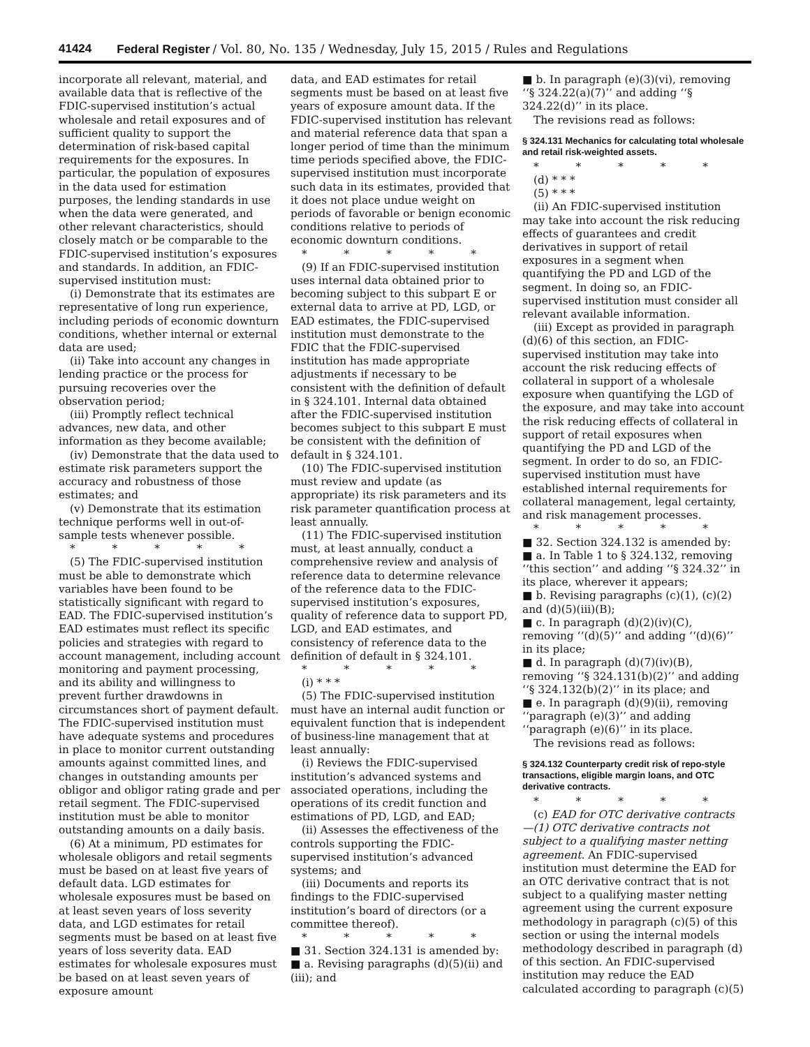41424 Federal Register / Vol. 80, No. 135 / Wednesday, July 15, 2015 / Rules and Regulations
incorporate all relevant, material, and available data that is reflective of the FDIC-supervised institution’s actual wholesale and retail exposures and of sufficient quality to support the determination of risk-based capital requirements for the exposures. In particular, the population of exposures in the data used for estimation purposes, the lending standards in use when the data were generated, and other relevant characteristics, should closely match or be comparable to the FDIC-supervised institution’s exposures and standards. In addition, an FDIC-supervised institution must:
(i) Demonstrate that its estimates are representative of long run experience, including periods of economic downturn conditions, whether internal or external data are used;
(ii) Take into account any changes in lending practice or the process for pursuing recoveries over the observation period;
(iii) Promptly reflect technical advances, new data, and other information as they become available;
(iv) Demonstrate that the data used to estimate risk parameters support the accuracy and robustness of those estimates; and
(v) Demonstrate that its estimation technique performs well in out-of-sample tests whenever possible.
* * * * *
(5) The FDIC-supervised institution must be able to demonstrate which variables have been found to be statistically significant with regard to EAD. The FDIC-supervised institution’s EAD estimates must reflect its specific policies and strategies with regard to account management, including account monitoring and payment processing, and its ability and willingness to prevent further drawdowns in circumstances short of payment default. The FDIC-supervised institution must have adequate systems and procedures in place to monitor current outstanding amounts against committed lines, and changes in outstanding amounts per obligor and obligor rating grade and per retail segment. The FDIC-supervised institution must be able to monitor outstanding amounts on a daily basis.
(6) At a minimum, PD estimates for wholesale obligors and retail segments must be based on at least five years of default data. LGD estimates for wholesale exposures must be based on at least seven years of loss severity data, and LGD estimates for retail segments must be based on at least five years of loss severity data. EAD estimates for wholesale exposures must be based on at least seven years of exposure amount
data, and EAD estimates for retail segments must be based on at least five years of exposure amount data. If the FDIC-supervised institution has relevant and material reference data that span a longer period of time than the minimum time periods specified above, the FDIC-supervised institution must incorporate such data in its estimates, provided that it does not place undue weight on periods of favorable or benign economic conditions relative to periods of economic downturn conditions.
* * * * *
(9) If an FDIC-supervised institution uses internal data obtained prior to becoming subject to this subpart E or external data to arrive at PD, LGD, or EAD estimates, the FDIC-supervised institution must demonstrate to the FDIC that the FDIC-supervised institution has made appropriate adjustments if necessary to be consistent with the definition of default in § 324.101. Internal data obtained after the FDIC-supervised institution becomes subject to this subpart E must be consistent with the definition of default in § 324.101.
(10) The FDIC-supervised institution must review and update (as appropriate) its risk parameters and its risk parameter quantification process at least annually.
(11) The FDIC-supervised institution must, at least annually, conduct a comprehensive review and analysis of reference data to determine relevance of the reference data to the FDIC-supervised institution’s exposures, quality of reference data to support PD, LGD, and EAD estimates, and consistency of reference data to the definition of default in § 324.101.
* * * * *
(i) * * *
(5) The FDIC-supervised institution must have an internal audit function or equivalent function that is independent of business-line management that at least annually:
(i) Reviews the FDIC-supervised institution’s advanced systems and associated operations, including the operations of its credit function and estimations of PD, LGD, and EAD;
(ii) Assesses the effectiveness of the controls supporting the FDIC-supervised institution’s advanced systems; and
(iii) Documents and reports its findings to the FDIC-supervised institution’s board of directors (or a committee thereof).
* * * * *
■ 31. Section 324.131 is amended by:
■ a. Revising paragraphs (d)(5)(ii) and (iii); and
■ b. In paragraph (e)(3)(vi), removing ‘‘§ 324.22(a)(7)’’ and adding ‘‘§ 324.22(d)’’ in its place.
The revisions read as follows:
§ 324.131 Mechanics for calculating total wholesale and retail risk-weighted assets.
* * * * *
(d) * * *
(5) * * *
(ii) An FDIC-supervised institution may take into account the risk reducing effects of guarantees and credit derivatives in support of retail exposures in a segment when quantifying the PD and LGD of the segment. In doing so, an FDIC-supervised institution must consider all relevant available information.
(iii) Except as provided in paragraph (d)(6) of this section, an FDIC-supervised institution may take into account the risk reducing effects of collateral in support of a wholesale exposure when quantifying the LGD of the exposure, and may take into account the risk reducing effects of collateral in support of retail exposures when quantifying the PD and LGD of the segment. In order to do so, an FDIC-supervised institution must have established internal requirements for collateral management, legal certainty, and risk management processes.
* * * * *
■ 32. Section 324.132 is amended by:
■ a. In Table 1 to § 324.132, removing ‘‘this section’’ and adding ‘‘§ 324.32’’ in its place, wherever it appears;
■ b. Revising paragraphs (c)(1), (c)(2) and (d)(5)(iii)(B);
■ c. In paragraph (d)(2)(iv)(C), removing ‘‘(d)(5)’’ and adding ‘‘(d)(6)’’ in its place;
■ d. In paragraph (d)(7)(iv)(B), removing ‘‘§ 324.131(b)(2)’’ and adding ‘‘§ 324.132(b)(2)’’ in its place; and
■ e. In paragraph (d)(9)(ii), removing ‘‘paragraph (e)(3)’’ and adding ‘‘paragraph (e)(6)’’ in its place.
The revisions read as follows:
§ 324.132 Counterparty credit risk of repo-style transactions, eligible margin loans, and OTC derivative contracts.
* * * * *
(c) EAD for OTC derivative contracts—(1) OTC derivative contracts not subject to a qualifying master netting agreement. An FDIC-supervised institution must determine the EAD for an OTC derivative contract that is not subject to a qualifying master netting agreement using the current exposure methodology in paragraph (c)(5) of this section or using the internal models methodology described in paragraph (d) of this section. An FDIC-supervised institution may reduce the EAD calculated according to paragraph (c)(5)